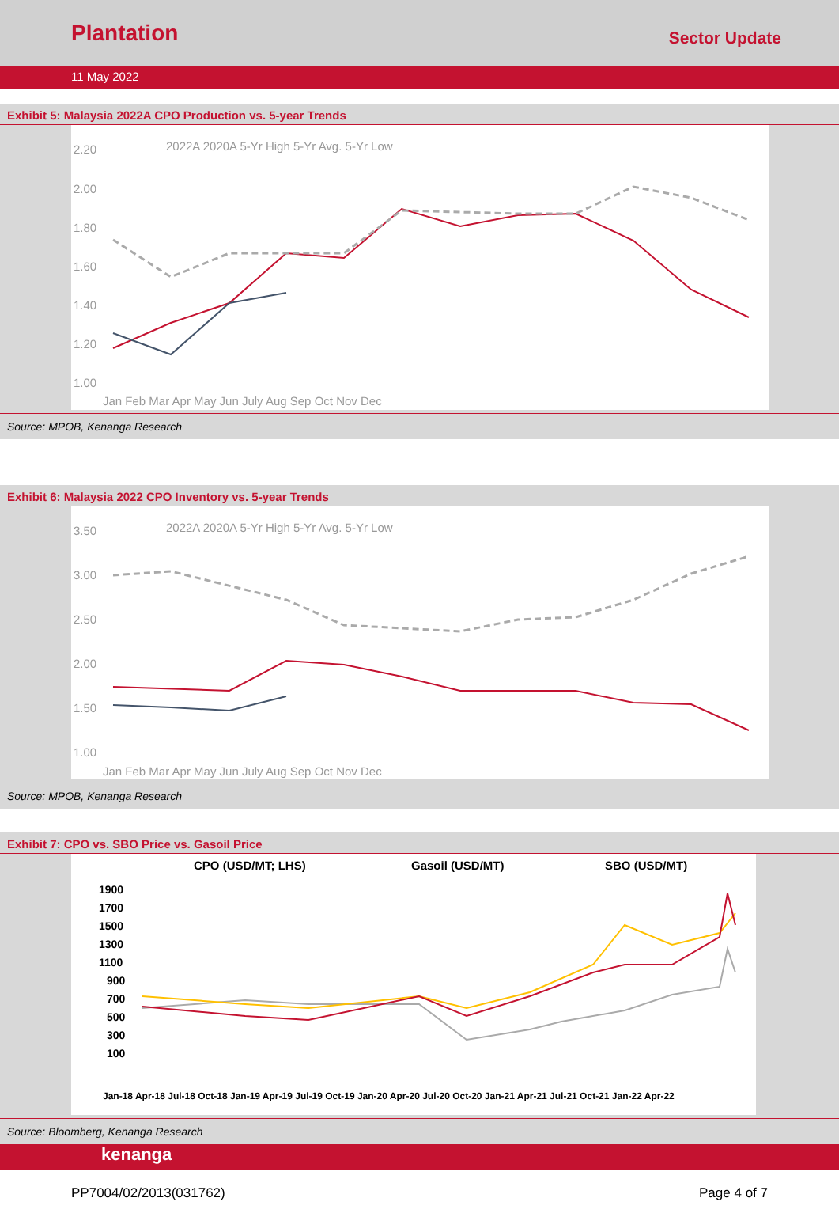Plantation
Sector Update
11 May 2022
Exhibit 5: Malaysia 2022A CPO Production vs. 5-year Trends
2022A 2020A 5-Yr High 5-Yr Avg. 5-Yr Low
2.20
2.00
1.80
1.60
1.40
1.20
1.00
Jan Feb Mar Apr May Jun July Aug Sep Oct Nov Dec
Source: MPOB, Kenanga Research
Exhibit 6: Malaysia 2022 CPO Inventory vs. 5-year Trends
2022A 2020A 5-Yr High 5-Yr Avg. 5-Yr Low
3.50
3.00
2.50
2.00
1.50
1.00
Jan Feb Mar Apr May Jun July Aug Sep Oct Nov Dec
Source: MPOB, Kenanga Research
Exhibit 7: CPO vs. SBO Price vs. Gasoil Price
CPO (USD/MT; LHS)
Gasoil (USD/MT)
SBO (USD/MT)
1900
1700
1500
1300
1100
900
700
500
300
100
Jan-18 Apr-18 Jul-18 Oct-18 Jan-19 Apr-19 Jul-19 Oct-19 Jan-20 Apr-20 Jul-20 Oct-20 Jan-21 Apr-21 Jul-21 Oct-21 Jan-22 Apr-22
Source: Bloomberg, Kenanga Research
kenanga
PP7004/02/2013(031762) Page 4 of 7